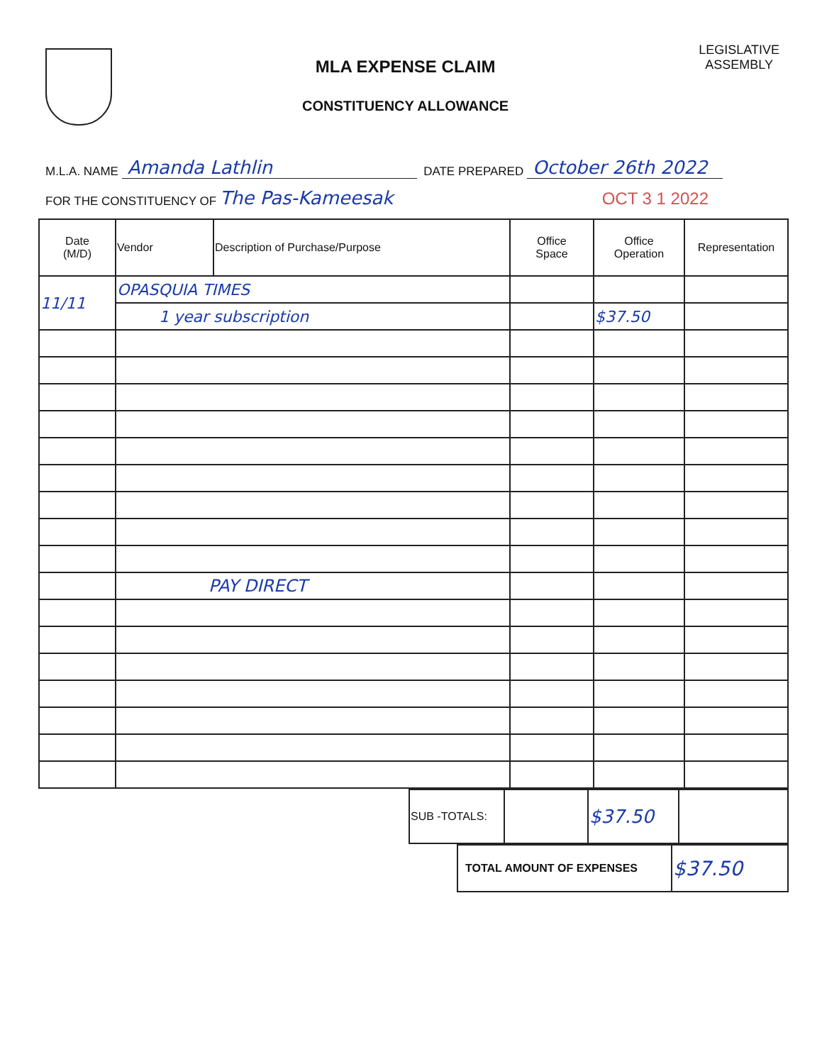MLA EXPENSE CLAIM
CONSTITUENCY ALLOWANCE
LEGISLATIVE
ASSEMBLY
M.L.A. NAME Amanda Lathlin DATE PREPARED October 26th 2022
FOR THE CONSTITUENCY OF The Pas-Kameesak OCT 3 1 2022
| Date (M/D) | Vendor | Description of Purchase/Purpose | Office Space | Office Operation | Representation |
| --- | --- | --- | --- | --- | --- |
| 11/11 | OPASQUIA TIMES | | | | |
| | 1 year subscription | | | $37.50 | |
| | PAY DIRECT | | | | |
| SUB -TOTALS: | | $37.50 | |
| TOTAL AMOUNT OF EXPENSES | $37.50 |